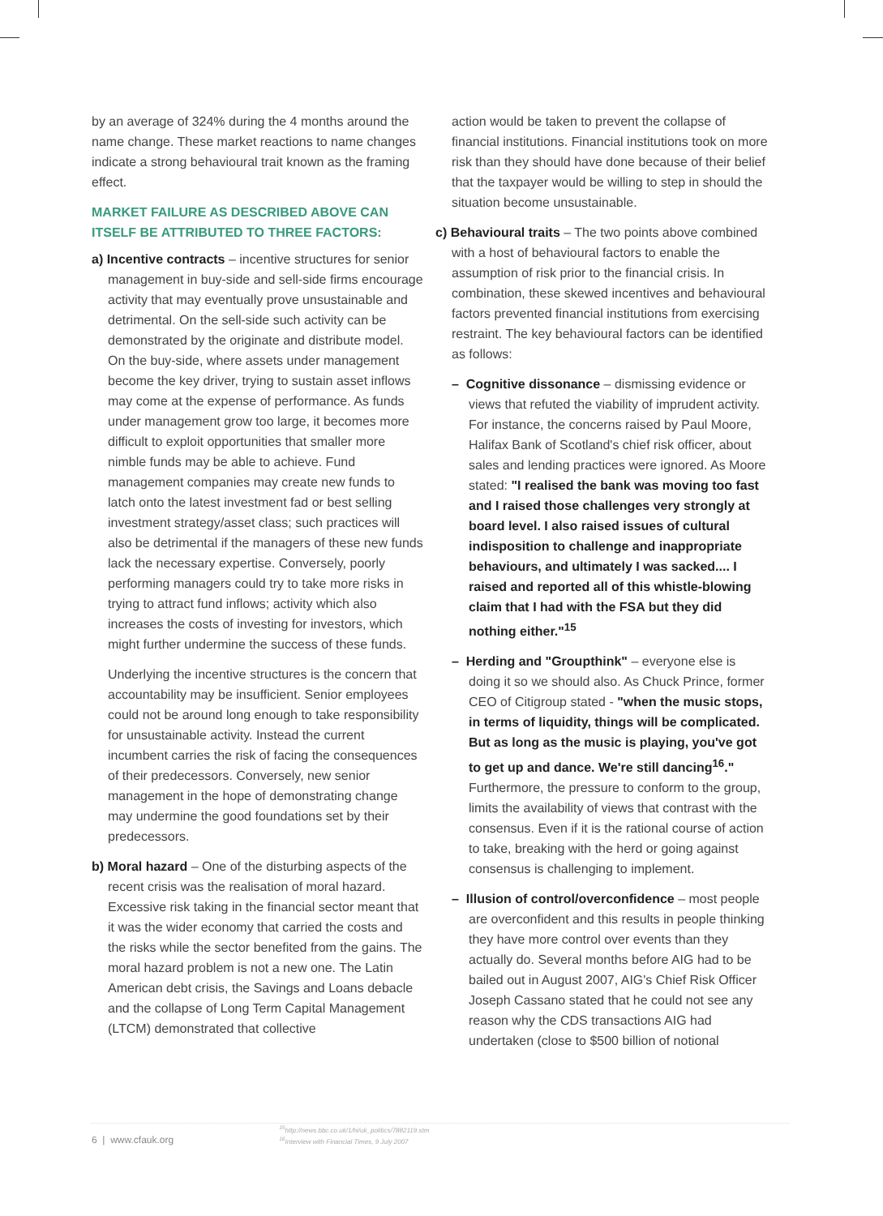by an average of 324% during the 4 months around the name change. These market reactions to name changes indicate a strong behavioural trait known as the framing effect.
MARKET FAILURE AS DESCRIBED ABOVE CAN ITSELF BE ATTRIBUTED TO THREE FACTORS:
a) Incentive contracts – incentive structures for senior management in buy-side and sell-side firms encourage activity that may eventually prove unsustainable and detrimental. On the sell-side such activity can be demonstrated by the originate and distribute model. On the buy-side, where assets under management become the key driver, trying to sustain asset inflows may come at the expense of performance. As funds under management grow too large, it becomes more difficult to exploit opportunities that smaller more nimble funds may be able to achieve. Fund management companies may create new funds to latch onto the latest investment fad or best selling investment strategy/asset class; such practices will also be detrimental if the managers of these new funds lack the necessary expertise. Conversely, poorly performing managers could try to take more risks in trying to attract fund inflows; activity which also increases the costs of investing for investors, which might further undermine the success of these funds.
Underlying the incentive structures is the concern that accountability may be insufficient. Senior employees could not be around long enough to take responsibility for unsustainable activity. Instead the current incumbent carries the risk of facing the consequences of their predecessors. Conversely, new senior management in the hope of demonstrating change may undermine the good foundations set by their predecessors.
b) Moral hazard – One of the disturbing aspects of the recent crisis was the realisation of moral hazard. Excessive risk taking in the financial sector meant that it was the wider economy that carried the costs and the risks while the sector benefited from the gains. The moral hazard problem is not a new one. The Latin American debt crisis, the Savings and Loans debacle and the collapse of Long Term Capital Management (LTCM) demonstrated that collective
action would be taken to prevent the collapse of financial institutions. Financial institutions took on more risk than they should have done because of their belief that the taxpayer would be willing to step in should the situation become unsustainable.
c) Behavioural traits – The two points above combined with a host of behavioural factors to enable the assumption of risk prior to the financial crisis. In combination, these skewed incentives and behavioural factors prevented financial institutions from exercising restraint. The key behavioural factors can be identified as follows:
– Cognitive dissonance – dismissing evidence or views that refuted the viability of imprudent activity. For instance, the concerns raised by Paul Moore, Halifax Bank of Scotland's chief risk officer, about sales and lending practices were ignored. As Moore stated: "I realised the bank was moving too fast and I raised those challenges very strongly at board level. I also raised issues of cultural indisposition to challenge and inappropriate behaviours, and ultimately I was sacked.... I raised and reported all of this whistle-blowing claim that I had with the FSA but they did nothing either."<sup>15</sup>
– Herding and "Groupthink" – everyone else is doing it so we should also. As Chuck Prince, former CEO of Citigroup stated - "when the music stops, in terms of liquidity, things will be complicated. But as long as the music is playing, you've got to get up and dance. We're still dancing<sup>16</sup>." Furthermore, the pressure to conform to the group, limits the availability of views that contrast with the consensus. Even if it is the rational course of action to take, breaking with the herd or going against consensus is challenging to implement.
– Illusion of control/overconfidence – most people are overconfident and this results in people thinking they have more control over events than they actually do. Several months before AIG had to be bailed out in August 2007, AIG's Chief Risk Officer Joseph Cassano stated that he could not see any reason why the CDS transactions AIG had undertaken (close to $500 billion of notional
6 | www.cfauk.org
<sup>15</sup> http://news.bbc.co.uk/1/hi/uk_politics/7882119.stm
<sup>16</sup> Interview with Financial Times, 9 July 2007